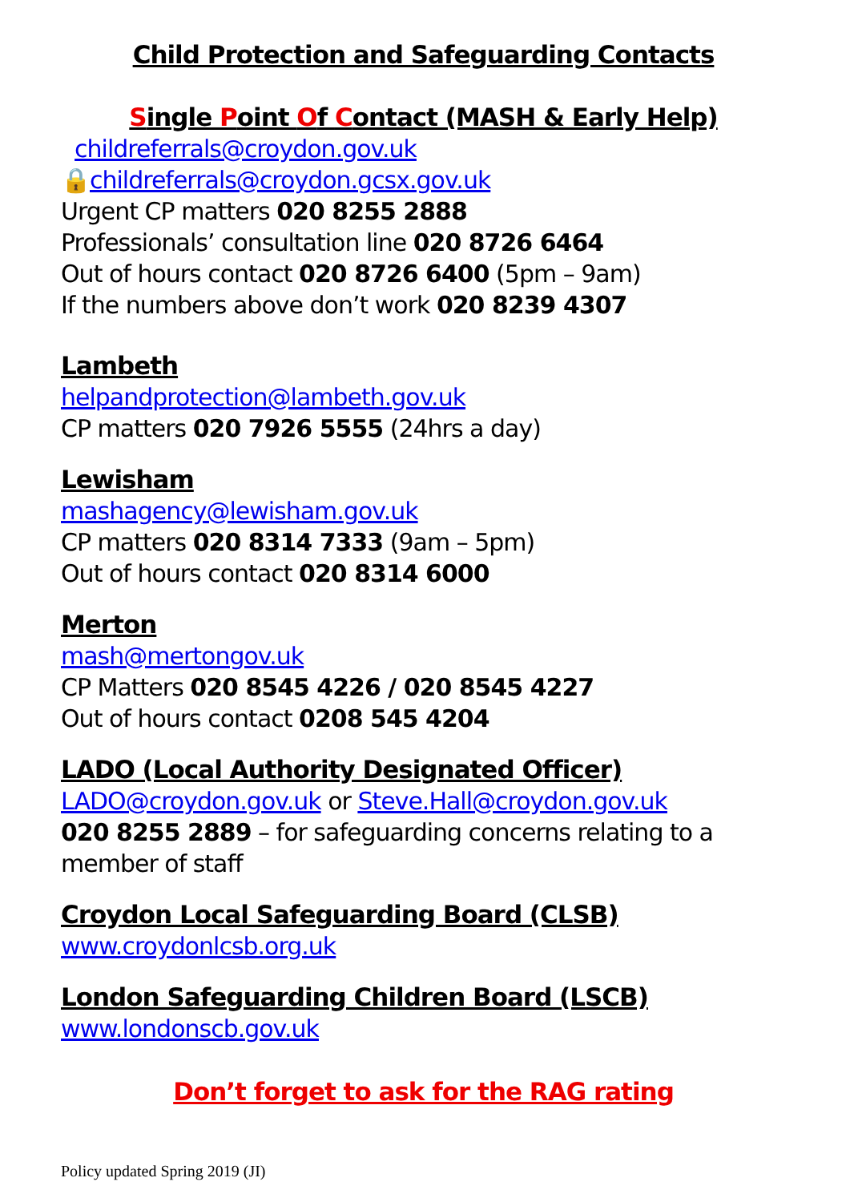Child Protection and Safeguarding Contacts
Single Point Of Contact (MASH & Early Help)
childreferrals@croydon.gov.uk
🔒childreferrals@croydon.gcsx.gov.uk
Urgent CP matters 020 8255 2888
Professionals’ consultation line 020 8726 6464
Out of hours contact 020 8726 6400 (5pm – 9am)
If the numbers above don’t work 020 8239 4307
Lambeth
helpandprotection@lambeth.gov.uk
CP matters 020 7926 5555 (24hrs a day)
Lewisham
mashagency@lewisham.gov.uk
CP matters 020 8314 7333 (9am – 5pm)
Out of hours contact 020 8314 6000
Merton
mash@mertongov.uk
CP Matters 020 8545 4226 / 020 8545 4227
Out of hours contact 0208 545 4204
LADO (Local Authority Designated Officer)
LADO@croydon.gov.uk or Steve.Hall@croydon.gov.uk
020 8255 2889 – for safeguarding concerns relating to a member of staff
Croydon Local Safeguarding Board (CLSB)
www.croydonlcsb.org.uk
London Safeguarding Children Board (LSCB)
www.londonscb.gov.uk
Don’t forget to ask for the RAG rating
Policy updated Spring 2019 (JI)